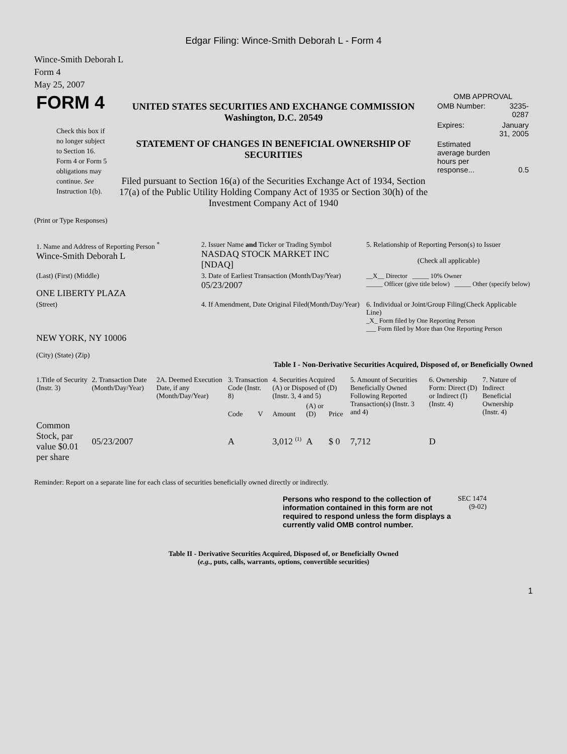Edgar Filing: Wince-Smith Deborah L - Form 4
Wince-Smith Deborah L
Form 4
May 25, 2007
| FORM 4 Check this box if no longer subject to Section 16. Form 4 or Form 5 obligations may continue. See Instruction 1(b). | UNITED STATES SECURITIES AND EXCHANGE COMMISSION Washington, D.C. 20549 STATEMENT OF CHANGES IN BENEFICIAL OWNERSHIP OF SECURITIES Filed pursuant to Section 16(a) of the Securities Exchange Act of 1934, Section 17(a) of the Public Utility Holding Company Act of 1935 or Section 30(h) of the Investment Company Act of 1940 | OMB APPROVAL / OMB Number: / 3235-0287 / / Expires: / January 31, 2005 / / Estimated average burden hours per response... / 0.5 / |
(Print or Type Responses)
| 1. Name and Address of Reporting Person <sup>*</sup> Wince-Smith Deborah L | 2. Issuer Name and Ticker or Trading Symbol NASDAQ STOCK MARKET INC [NDAQ] | 5. Relationship of Reporting Person(s) to Issuer (Check all applicable) |
| (Last) (First) (Middle) ONE LIBERTY PLAZA | 3. Date of Earliest Transaction (Month/Day/Year) 05/23/2007 | __X__ Director _____ 10% Owner _____ Officer (give title below) _____ Other (specify below) |
| (Street) NEW YORK, NY 10006 (City) (State) (Zip) | 4. If Amendment, Date Original Filed(Month/Day/Year) | 6. Individual or Joint/Group Filing(Check Applicable Line) _X_ Form filed by One Reporting Person ___ Form filed by More than One Reporting Person |
Table I - Non-Derivative Securities Acquired, Disposed of, or Beneficially Owned
| 1.Title of Security (Instr. 3) | 2. Transaction Date (Month/Day/Year) | 2A. Deemed Execution Date, if any (Month/Day/Year) | 3. Transaction Code (Instr. 8) | | 4. Securities Acquired (A) or Disposed of (D) (Instr. 3, 4 and 5) | | | 5. Amount of Securities Beneficially Owned Following Reported Transaction(s) (Instr. 3 and 4) | 6. Ownership Form: Direct (D) or Indirect (I) (Instr. 4) | 7. Nature of Indirect Beneficial Ownership (Instr. 4) |
| | | | Code | V | Amount | (A) or (D) | Price | | | |
| Common Stock, par value $0.01 per share | 05/23/2007 | | A | | 3,012 <sup>(1)</sup> | A | $ 0 | 7,712 | D | |
Reminder: Report on a separate line for each class of securities beneficially owned directly or indirectly.
| Persons who respond to the collection of information contained in this form are not required to respond unless the form displays a currently valid OMB control number. | SEC 1474 (9-02) |
Table II - Derivative Securities Acquired, Disposed of, or Beneficially Owned
(e.g., puts, calls, warrants, options, convertible securities)
1